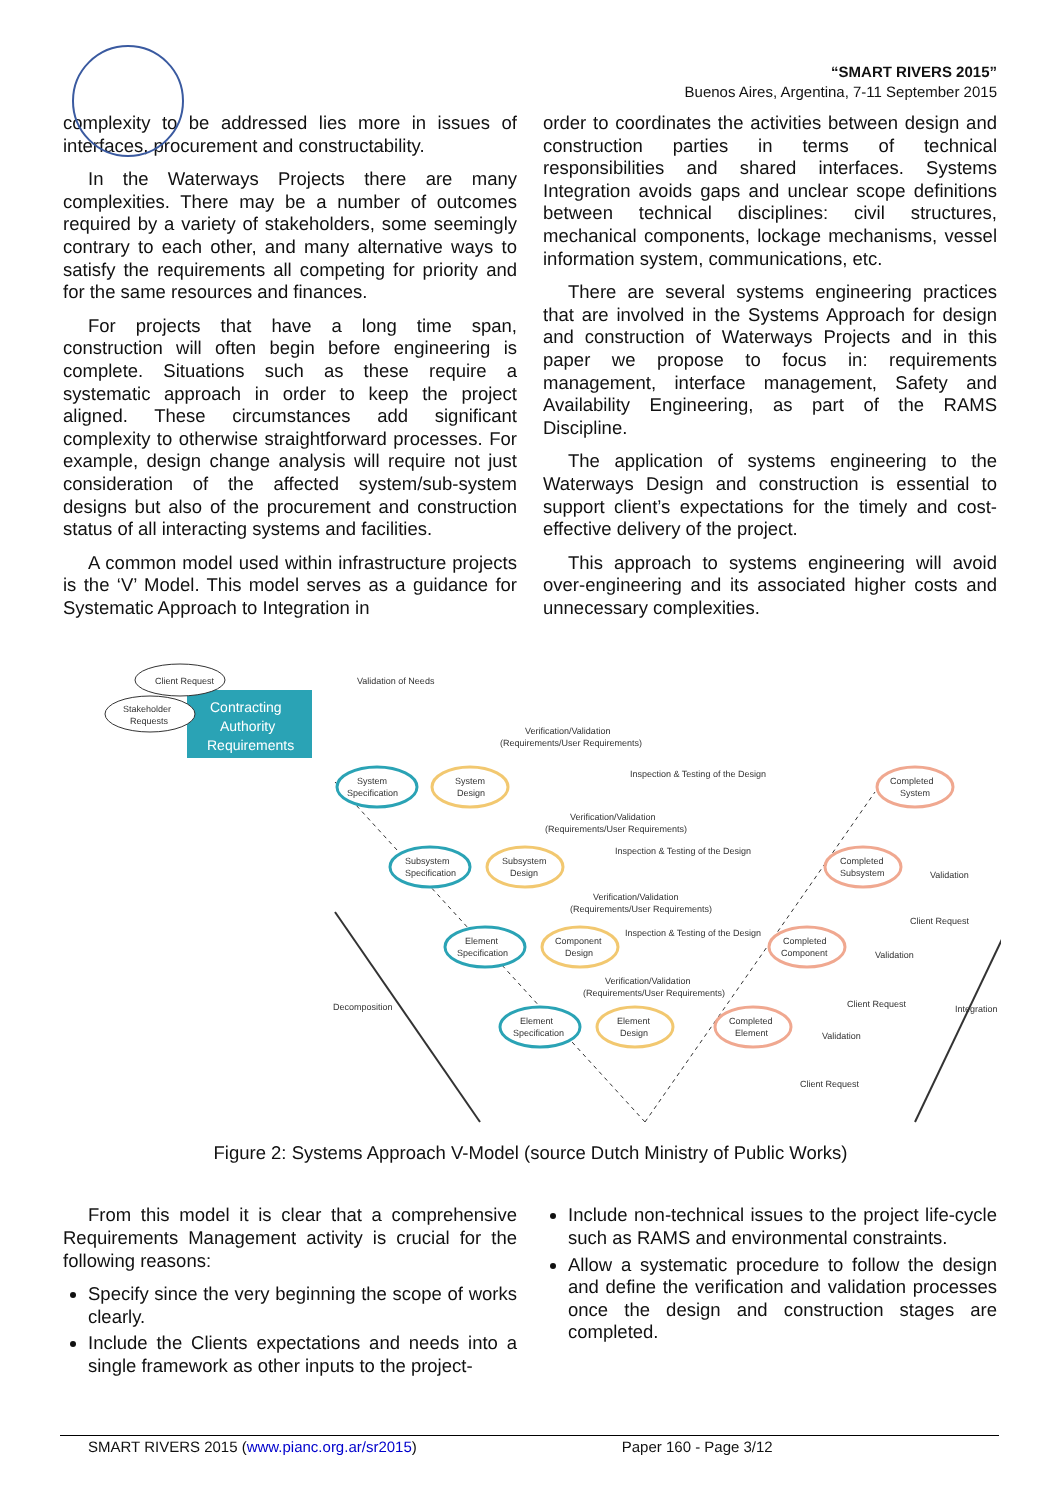“SMART RIVERS 2015”
Buenos Aires, Argentina, 7-11 September 2015
complexity to be addressed lies more in issues of interfaces, procurement and constructability.
In the Waterways Projects there are many complexities. There may be a number of outcomes required by a variety of stakeholders, some seemingly contrary to each other, and many alternative ways to satisfy the requirements all competing for priority and for the same resources and finances.
For projects that have a long time span, construction will often begin before engineering is complete. Situations such as these require a systematic approach in order to keep the project aligned. These circumstances add significant complexity to otherwise straightforward processes. For example, design change analysis will require not just consideration of the affected system/sub-system designs but also of the procurement and construction status of all interacting systems and facilities.
A common model used within infrastructure projects is the ‘V’ Model. This model serves as a guidance for Systematic Approach to Integration in
order to coordinates the activities between design and construction parties in terms of technical responsibilities and shared interfaces. Systems Integration avoids gaps and unclear scope definitions between technical disciplines: civil structures, mechanical components, lockage mechanisms, vessel information system, communications, etc.
There are several systems engineering practices that are involved in the Systems Approach for design and construction of Waterways Projects and in this paper we propose to focus in: requirements management, interface management, Safety and Availability Engineering, as part of the RAMS Discipline.
The application of systems engineering to the Waterways Design and construction is essential to support client’s expectations for the timely and cost-effective delivery of the project.
This approach to systems engineering will avoid over-engineering and its associated higher costs and unnecessary complexities.
Contracting
Authority
Requirements
Client Request
Stakeholder
Requests
Validation of Needs
Verification/Validation
(Requirements/User Requirements)
System
Specification
System
Design
Completed
System
Subsystem
Specification
Subsystem
Design
Completed
Subsystem
Element
Specification
Component
Design
Completed
Component
Element
Specification
Element
Design
Completed
Element
Inspection & Testing of the Design
Inspection & Testing of the Design
Inspection & Testing of the Design
Verification/Validation
(Requirements/User Requirements)
Verification/Validation
(Requirements/User Requirements)
Verification/Validation
(Requirements/User Requirements)
Validation
Validation
Validation
Client Request
Client Request
Client Request
Decomposition
Integration
Figure 2: Systems Approach V-Model (source Dutch Ministry of Public Works)
From this model it is clear that a comprehensive Requirements Management activity is crucial for the following reasons:
Specify since the very beginning the scope of works clearly.
Include the Clients expectations and needs into a single framework as other inputs to the project-
Include non-technical issues to the project life-cycle such as RAMS and environmental constraints.
Allow a systematic procedure to follow the design and define the verification and validation processes once the design and construction stages are completed.
SMART RIVERS 2015 (www.pianc.org.ar/sr2015) Paper 160 - Page 3/12